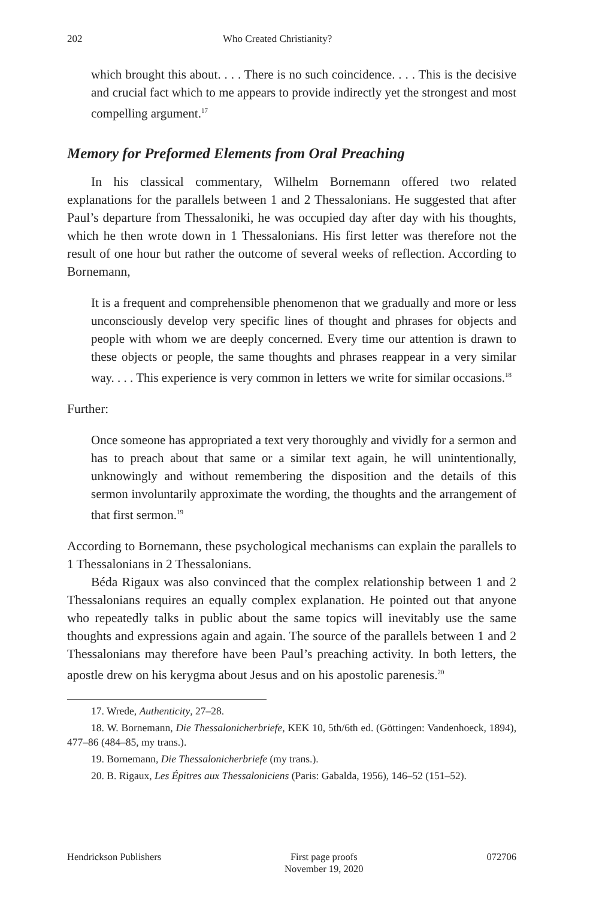202 Who Created Christianity?
which brought this about. . . . There is no such coincidence. . . . This is the decisive and crucial fact which to me appears to provide indirectly yet the strongest and most compelling argument.<sup>17</sup>
Memory for Preformed Elements from Oral Preaching
In his classical commentary, Wilhelm Bornemann offered two related explanations for the parallels between 1 and 2 Thessalonians. He suggested that after Paul’s departure from Thessaloniki, he was occupied day after day with his thoughts, which he then wrote down in 1 Thessalonians. His first letter was therefore not the result of one hour but rather the outcome of several weeks of reflection. According to Bornemann,
It is a frequent and comprehensible phenomenon that we gradually and more or less unconsciously develop very specific lines of thought and phrases for objects and people with whom we are deeply concerned. Every time our attention is drawn to these objects or people, the same thoughts and phrases reappear in a very similar way. . . . This experience is very common in letters we write for similar occasions.<sup>18</sup>
Further:
Once someone has appropriated a text very thoroughly and vividly for a sermon and has to preach about that same or a similar text again, he will unintentionally, unknowingly and without remembering the disposition and the details of this sermon involuntarily approximate the wording, the thoughts and the arrangement of that first sermon.<sup>19</sup>
According to Bornemann, these psychological mechanisms can explain the parallels to 1 Thessalonians in 2 Thessalonians.
Béda Rigaux was also convinced that the complex relationship between 1 and 2 Thessalonians requires an equally complex explanation. He pointed out that anyone who repeatedly talks in public about the same topics will inevitably use the same thoughts and expressions again and again. The source of the parallels between 1 and 2 Thessalonians may therefore have been Paul’s preaching activity. In both letters, the apostle drew on his kerygma about Jesus and on his apostolic parenesis.<sup>20</sup>
17. Wrede, Authenticity, 27–28.
18. W. Bornemann, Die Thessalonicherbriefe, KEK 10, 5th/6th ed. (Göttingen: Vandenhoeck, 1894), 477–86 (484–85, my trans.).
19. Bornemann, Die Thessalonicherbriefe (my trans.).
20. B. Rigaux, Les Épitres aux Thessaloniciens (Paris: Gabalda, 1956), 146–52 (151–52).
Hendrickson Publishers First page proofs
November 19, 2020
072706